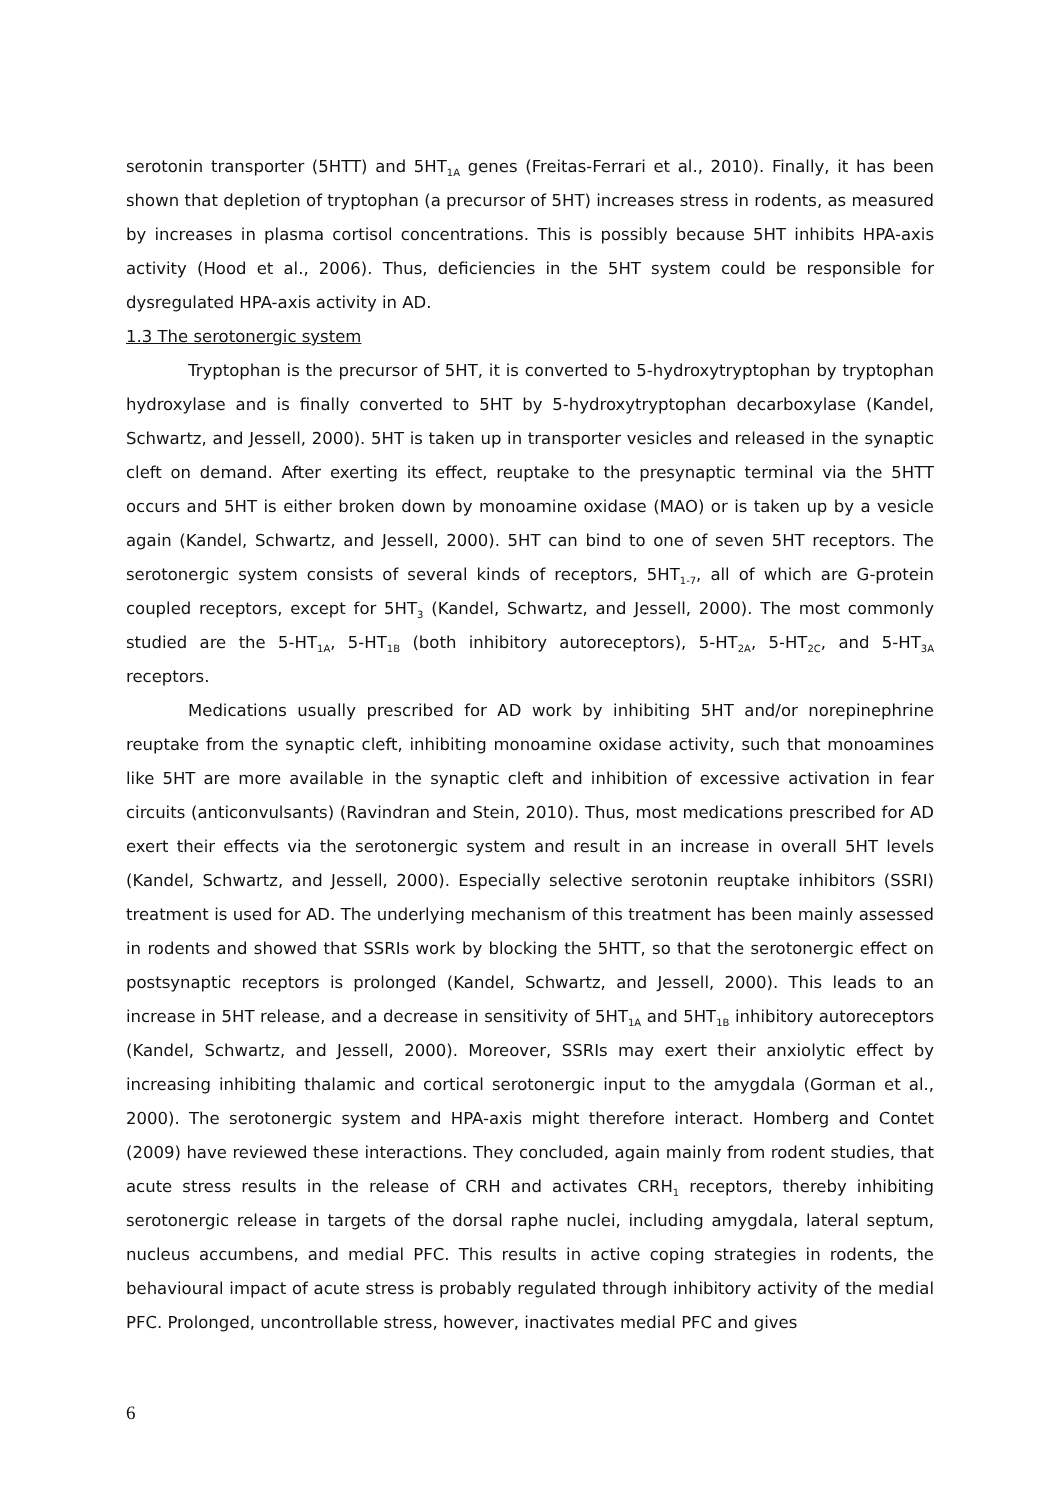serotonin transporter (5HTT) and 5HT<sub>1A</sub> genes (Freitas-Ferrari et al., 2010). Finally, it has been shown that depletion of tryptophan (a precursor of 5HT) increases stress in rodents, as measured by increases in plasma cortisol concentrations. This is possibly because 5HT inhibits HPA-axis activity (Hood et al., 2006). Thus, deficiencies in the 5HT system could be responsible for dysregulated HPA-axis activity in AD.
1.3 The serotonergic system
Tryptophan is the precursor of 5HT, it is converted to 5-hydroxytryptophan by tryptophan hydroxylase and is finally converted to 5HT by 5-hydroxytryptophan decarboxylase (Kandel, Schwartz, and Jessell, 2000). 5HT is taken up in transporter vesicles and released in the synaptic cleft on demand. After exerting its effect, reuptake to the presynaptic terminal via the 5HTT occurs and 5HT is either broken down by monoamine oxidase (MAO) or is taken up by a vesicle again (Kandel, Schwartz, and Jessell, 2000). 5HT can bind to one of seven 5HT receptors. The serotonergic system consists of several kinds of receptors, 5HT<sub>1-7</sub>, all of which are G-protein coupled receptors, except for 5HT<sub>3</sub> (Kandel, Schwartz, and Jessell, 2000). The most commonly studied are the 5-HT<sub>1A</sub>, 5-HT<sub>1B</sub> (both inhibitory autoreceptors), 5-HT<sub>2A</sub>, 5-HT<sub>2C</sub>, and 5-HT<sub>3A</sub> receptors.
Medications usually prescribed for AD work by inhibiting 5HT and/or norepinephrine reuptake from the synaptic cleft, inhibiting monoamine oxidase activity, such that monoamines like 5HT are more available in the synaptic cleft and inhibition of excessive activation in fear circuits (anticonvulsants) (Ravindran and Stein, 2010). Thus, most medications prescribed for AD exert their effects via the serotonergic system and result in an increase in overall 5HT levels (Kandel, Schwartz, and Jessell, 2000). Especially selective serotonin reuptake inhibitors (SSRI) treatment is used for AD. The underlying mechanism of this treatment has been mainly assessed in rodents and showed that SSRIs work by blocking the 5HTT, so that the serotonergic effect on postsynaptic receptors is prolonged (Kandel, Schwartz, and Jessell, 2000). This leads to an increase in 5HT release, and a decrease in sensitivity of 5HT<sub>1A</sub> and 5HT<sub>1B</sub> inhibitory autoreceptors (Kandel, Schwartz, and Jessell, 2000). Moreover, SSRIs may exert their anxiolytic effect by increasing inhibiting thalamic and cortical serotonergic input to the amygdala (Gorman et al., 2000). The serotonergic system and HPA-axis might therefore interact. Homberg and Contet (2009) have reviewed these interactions. They concluded, again mainly from rodent studies, that acute stress results in the release of CRH and activates CRH<sub>1</sub> receptors, thereby inhibiting serotonergic release in targets of the dorsal raphe nuclei, including amygdala, lateral septum, nucleus accumbens, and medial PFC. This results in active coping strategies in rodents, the behavioural impact of acute stress is probably regulated through inhibitory activity of the medial PFC. Prolonged, uncontrollable stress, however, inactivates medial PFC and gives
6